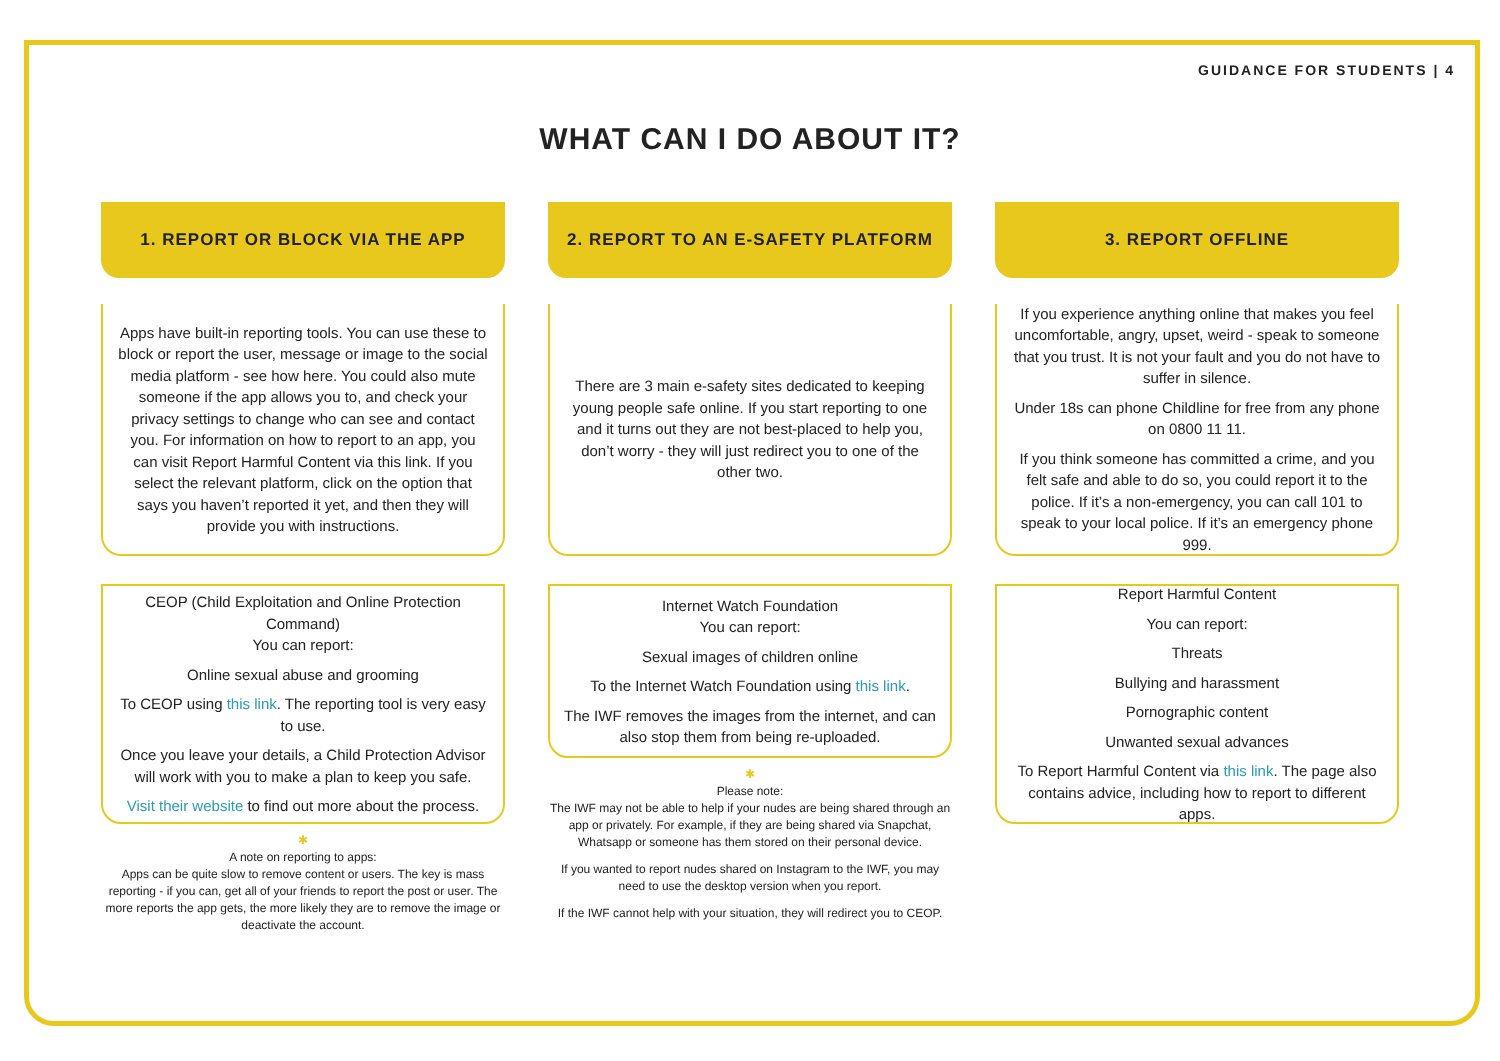GUIDANCE FOR STUDENTS | 4
WHAT CAN I DO ABOUT IT?
1. REPORT OR BLOCK VIA THE APP
Apps have built-in reporting tools. You can use these to block or report the user, message or image to the social media platform - see how here. You could also mute someone if the app allows you to, and check your privacy settings to change who can see and contact you. For information on how to report to an app, you can visit Report Harmful Content via this link. If you select the relevant platform, click on the option that says you haven’t reported it yet, and then they will provide you with instructions.
CEOP (Child Exploitation and Online Protection Command)
You can report:
Online sexual abuse and grooming
To CEOP using this link. The reporting tool is very easy to use.
Once you leave your details, a Child Protection Advisor will work with you to make a plan to keep you safe.
Visit their website to find out more about the process.
✱
A note on reporting to apps:
Apps can be quite slow to remove content or users. The key is mass reporting - if you can, get all of your friends to report the post or user. The more reports the app gets, the more likely they are to remove the image or deactivate the account.
2. REPORT TO AN E-SAFETY PLATFORM
There are 3 main e-safety sites dedicated to keeping young people safe online. If you start reporting to one and it turns out they are not best-placed to help you, don’t worry - they will just redirect you to one of the other two.
Internet Watch Foundation
You can report:
Sexual images of children online
To the Internet Watch Foundation using this link.
The IWF removes the images from the internet, and can also stop them from being re-uploaded.
✱
Please note:
The IWF may not be able to help if your nudes are being shared through an app or privately. For example, if they are being shared via Snapchat, Whatsapp or someone has them stored on their personal device.
If you wanted to report nudes shared on Instagram to the IWF, you may need to use the desktop version when you report.
If the IWF cannot help with your situation, they will redirect you to CEOP.
3. REPORT OFFLINE
If you experience anything online that makes you feel uncomfortable, angry, upset, weird - speak to someone that you trust. It is not your fault and you do not have to suffer in silence.
Under 18s can phone Childline for free from any phone on 0800 11 11.
If you think someone has committed a crime, and you felt safe and able to do so, you could report it to the police. If it’s a non-emergency, you can call 101 to speak to your local police. If it’s an emergency phone 999.
Report Harmful Content
You can report:
Threats
Bullying and harassment
Pornographic content
Unwanted sexual advances
To Report Harmful Content via this link. The page also contains advice, including how to report to different apps.